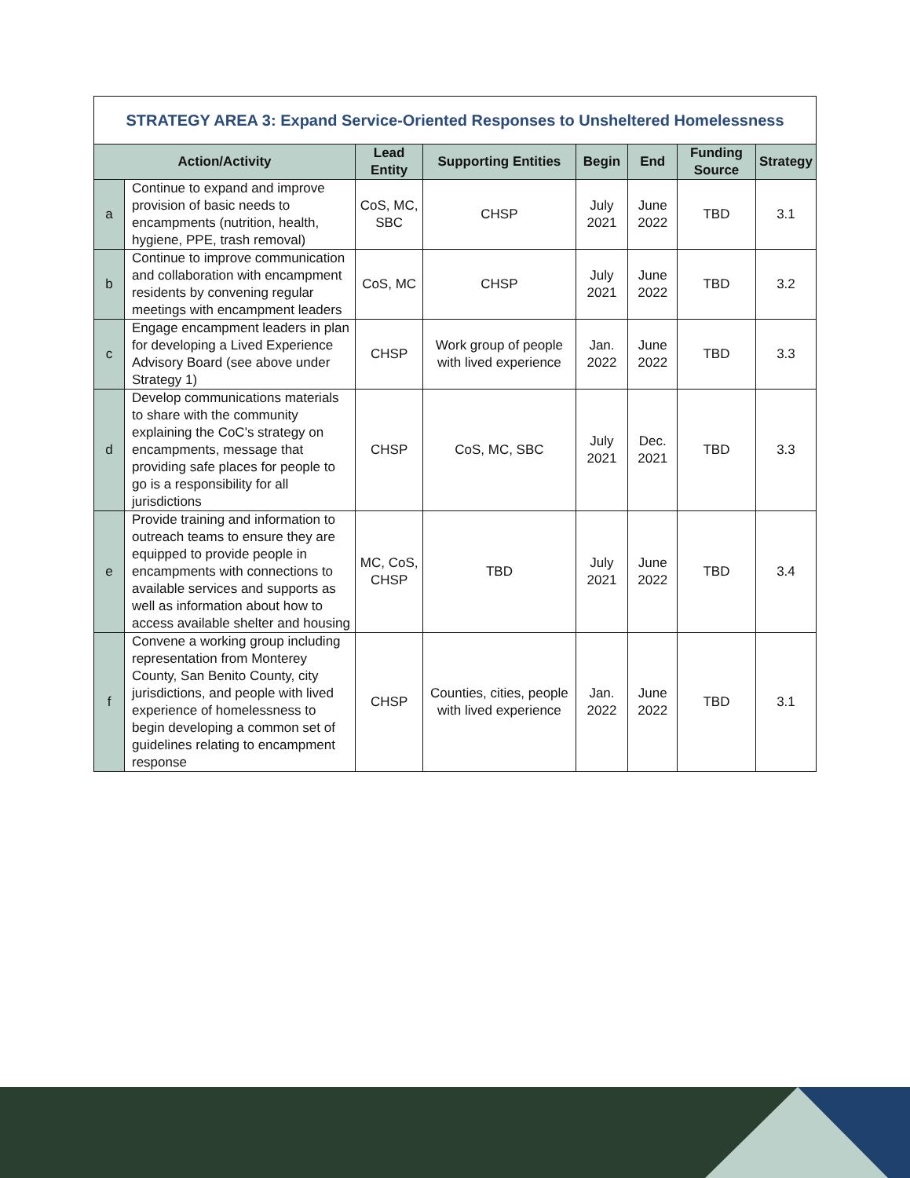| STRATEGY AREA 3: Expand Service-Oriented Responses to Unsheltered Homelessness | | | | | | | |
| --- | --- | --- | --- | --- | --- | --- | --- |
| Action/Activity | | Lead Entity | Supporting Entities | Begin | End | Funding Source | Strategy |
| a | Continue to expand and improve provision of basic needs to encampments (nutrition, health, hygiene, PPE, trash removal) | CoS, MC, SBC | CHSP | July 2021 | June 2022 | TBD | 3.1 |
| b | Continue to improve communication and collaboration with encampment residents by convening regular meetings with encampment leaders | CoS, MC | CHSP | July 2021 | June 2022 | TBD | 3.2 |
| c | Engage encampment leaders in plan for developing a Lived Experience Advisory Board (see above under Strategy 1) | CHSP | Work group of people with lived experience | Jan. 2022 | June 2022 | TBD | 3.3 |
| d | Develop communications materials to share with the community explaining the CoC's strategy on encampments, message that providing safe places for people to go is a responsibility for all jurisdictions | CHSP | CoS, MC, SBC | July 2021 | Dec. 2021 | TBD | 3.3 |
| e | Provide training and information to outreach teams to ensure they are equipped to provide people in encampments with connections to available services and supports as well as information about how to access available shelter and housing | MC, CoS, CHSP | TBD | July 2021 | June 2022 | TBD | 3.4 |
| f | Convene a working group including representation from Monterey County, San Benito County, city jurisdictions, and people with lived experience of homelessness to begin developing a common set of guidelines relating to encampment response | CHSP | Counties, cities, people with lived experience | Jan. 2022 | June 2022 | TBD | 3.1 |